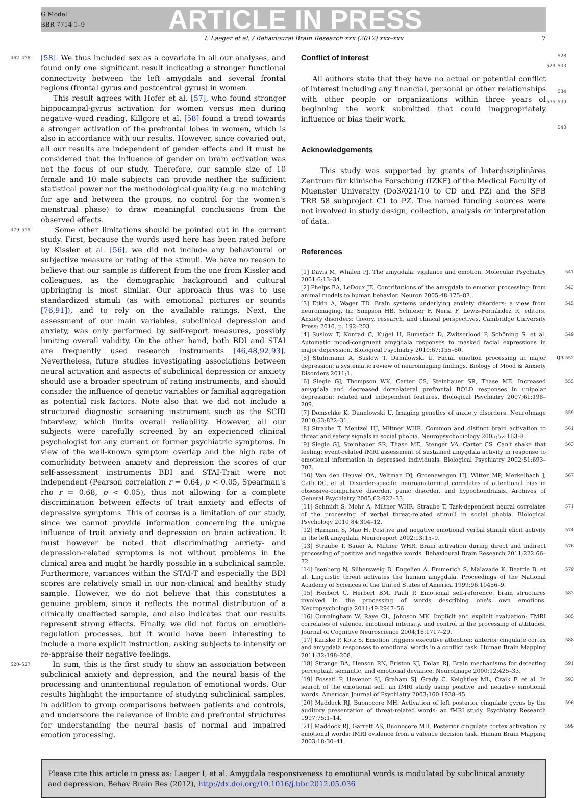G Model
BBR 7714 1–9
ARTICLE IN PRESS
I. Laeger et al. / Behavioural Brain Research xxx (2012) xxx–xxx 7
462–478 [58]. We thus included sex as a covariate in all our analyses, and found only one significant result indicating a stronger functional connectivity between the left amygdala and several frontal regions (frontal gyrus and postcentral gyrus) in women.
This result agrees with Hofer et al. [57], who found stronger hippocampal-gyrus activation for women versus men during negative-word reading. Killgore et al. [58] found a trend towards a stronger activation of the prefrontal lobes in women, which is also in accordance with our results. However, since covaried out, all our results are independent of gender effects and it must be considered that the influence of gender on brain activation was not the focus of our study. Therefore, our sample size of 10 female and 10 male subjects can provide neither the sufficient statistical power nor the methodological quality (e.g. no matching for age and between the groups, no control for the women's menstrual phase) to draw meaningful conclusions from the observed effects.
479–519 Some other limitations should be pointed out in the current study. First, because the words used here has been rated before by Kissler et al. [56], we did not include any behavioural or subjective measure or rating of the stimuli. We have no reason to believe that our sample is different from the one from Kissler and colleagues, as the demographic background and cultural upbringing is most similar. Our approach thus was to use standardized stimuli (as with emotional pictures or sounds [76,91]), and to rely on the available ratings. Next, the assessment of our main variables, subclinical depression and anxiety, was only performed by self-report measures, possibly limiting overall validity. On the other hand, both BDI and STAI are frequently used research instruments [46,48,92,93]. Nevertheless, future studies investigating associations between neural activation and aspects of subclinical depression or anxiety should use a broader spectrum of rating instruments, and should consider the influence of genetic variables or familial aggregation as potential risk factors. Note also that we did not include a structured diagnostic screening instrument such as the SCID interview, which limits overall reliability. However, all our subjects were carefully screened by an experienced clinical psychologist for any current or former psychiatric symptoms. In view of the well-known symptom overlap and the high rate of comorbidity between anxiety and depression the scores of our self-assessment instruments BDI and STAI-Trait were not independent (Pearson correlation r = 0.64, p < 0.05, Spearman's rho r = 0.68, p < 0.05), thus not allowing for a complete discrimination between effects of trait anxiety and effects of depressive symptoms. This of course is a limitation of our study, since we cannot provide information concerning the unique influence of trait anxiety and depression on brain activation. It must however be noted that discriminating anxiety- and depression-related symptoms is not without problems in the clinical area and might be hardly possible in a subclinical sample. Furthermore, variances within the STAI-T and especially the BDI scores are relatively small in our non-clinical and healthy study sample. However, we do not believe that this constitutes a genuine problem, since it reflects the normal distribution of a clinically unaffected sample, and also indicates that our results represent strong effects. Finally, we did not focus on emotion-regulation processes, but it would have been interesting to include a more explicit instruction, asking subjects to intensify or re-appraise their negative feelings.
520–527 In sum, this is the first study to show an association between subclinical anxiety and depression, and the neural basis of the processing and unintentional regulation of emotional words. Our results highlight the importance of studying subclinical samples, in addition to group comparisons between patients and controls, and underscore the relevance of limbic and prefrontal structures for understanding the neural basis of normal and impaired emotion processing.
Conflict of interest
All authors state that they have no actual or potential conflict of interest including any financial, personal or other relationships with other people or organizations within three years of beginning the work submitted that could inappropriately influence or bias their work.
Acknowledgements
This study was supported by grants of Interdisziplinäres Zentrum für klinische Forschung (IZKF) of the Medical Faculty of Muenster University (Do3/021/10 to CD and PZ) and the SFB TRR 58 subproject C1 to PZ. The named funding sources were not involved in study design, collection, analysis or interpretation of data.
References
528
529–533
534
535–539
540
[1] Davis M, Whalen PJ. The amygdala: vigilance and emotion. Molecular Psychiatry 2001;6:13–34. 541
[2] Phelps EA, LeDoux JE. Contributions of the amygdala to emotion processing: from animal models to human behavior. Neuron 2005;48:175–87. 543
[3] Etkin A, Wager TD. Brain systems underlying anxiety disorders: a view from neuroimaging. In: Simpson HB, Schneier F, Neria F, Lewis-Fernández R, editors. Anxiety disorders: theory, research, and clinical perspectives. Cambridge University Press; 2010. p. 192–203. 545
[4] Suslow T, Konrad C, Kugel H, Rumstadt D, Zwitserlood P, Schöning S, et al. Automatic mood-congruent amygdala responses to masked facial expressions in major depression. Biological Psychiatry 2010;67:155–60. 549
[5] Stuhrmann A, Suslow T, Dannlowski U. Facial emotion processing in major depression: a systematic review of neuroimaging findings. Biology of Mood & Anxiety Disorders 2011;1. Q3 552
[6] Siegle GJ, Thompson WK, Carter CS, Steinhauer SR, Thase ME. Increased amygdala and decreased dorsolateral prefrontal BOLD responses in unipolar depression: related and independent features. Biological Psychiatry 2007;61:198–209. 555
[7] Domschke K, Dannlowski U. Imaging genetics of anxiety disorders. NeuroImage 2010;53:822–31. 559
[8] Straube T, Mentzel HJ, Miltner WHR. Common and distinct brain activation to threat and safety signals in social phobia. Neuropsychobiology 2005;52:163–8. 561
[9] Siegle GJ, Steinhauer SR, Thase ME, Stenger VA, Carter CS. Can't shake that feeling: event-related fMRI assessment of sustained amygdala activity in response to emotional information in depressed individuals. Biological Psychiatry 2002;51:693–707. 563
[10] Van den Heuvel OA, Veltman DJ, Groenewegen HJ, Witter MP, Merkelbach J, Cath DC, et al. Disorder-specific neuroanatomical correlates of attentional bias in obsessive-compulsive disorder, panic disorder, and hypochondriasis. Archives of General Psychiatry 2005;62:922–33. 567
[11] Schmidt S, Mohr A, Miltner WHR, Straube T. Task-dependent neural correlates of the processing of verbal threat-related stimuli in social phobia. Biological Psychology 2010;84:304–12. 571
[12] Hamann S, Mao H. Positive and negative emotional verbal stimuli elicit activity in the left amygdala. Neuroreport 2002;13:15–9. 574
[13] Straube T, Sauer A, Miltner WHR. Brain activation during direct and indirect processing of positive and negative words. Behavioural Brain Research 2011;222:66–72. 576
[14] Isenberg N, Silbersweig D, Engelien A, Emmerich S, Malavade K, Beattie B, et al. Linguistic threat activates the human amygdala. Proceedings of the National Academy of Sciences of the United States of America 1999;96:10456–9. 579
[15] Herbert C, Herbert BM, Pauli P. Emotional self-reference: brain structures involved in the processing of words describing one's own emotions. Neuropsychologia 2011;49:2947–56. 582
[16] Cunningham W, Raye CL, Johnson MK. Implicit and explicit evaluation: FMRI correlates of valence, emotional intensity, and control in the processing of attitudes. Journal of Cognitive Neuroscience 2004;16:1717–29. 585
[17] Kanske P, Kotz S. Emotion triggers executive attention: anterior cingulate cortex and amygdala responses to emotional words in a conflict task. Human Brain Mapping 2011;32:198–208. 588
[18] Strange BA, Henson RN, Friston KJ, Dolan RJ. Brain mechanisms for detecting perceptual, semantic, and emotional deviance. NeuroImage 2000;12:425–33. 591
[19] Fossati P, Hevenor SJ, Graham SJ, Grady C, Keightley ML, Craik F, et al. In search of the emotional self: an fMRI study using positive and negative emotional words. American Journal of Psychiatry 2003;160:1938–45. 593
[20] Maddock RJ, Buonocore MH. Activation of left posterior cingulate gyrus by the auditory presentation of threat-related words: an fMRI study. Psychiatry Research 1997;75:1–14. 596
[21] Maddock RJ, Garrett AS, Buonocore MH. Posterior cingulate cortex activation by emotional words: fMRI evidence from a valence decision task. Human Brain Mapping 2003;18:30–41. 599
Please cite this article in press as: Laeger I, et al. Amygdala responsiveness to emotional words is modulated by subclinical anxiety and depression. Behav Brain Res (2012), http://dx.doi.org/10.1016/j.bbr.2012.05.036